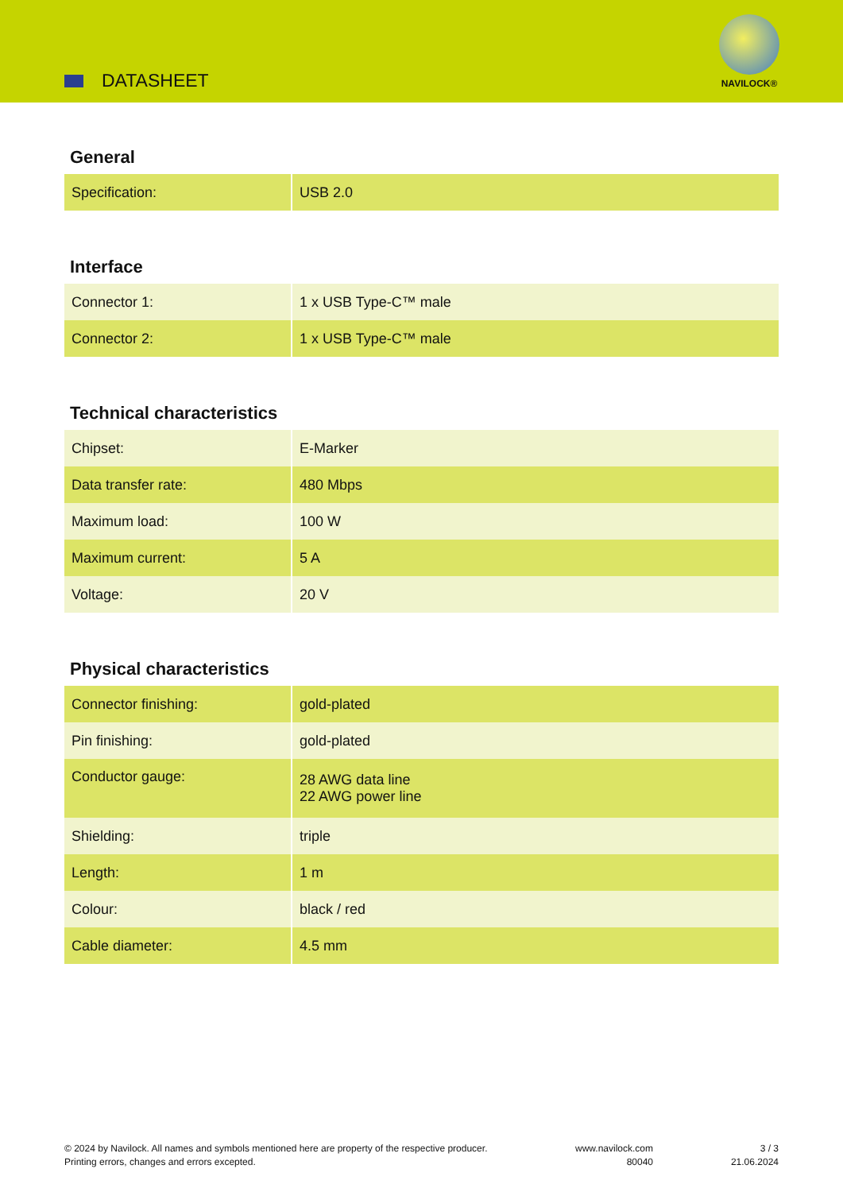DATASHEET
NAVILOCK®
General
| Specification: | USB 2.0 |
Interface
| Connector 1: | 1 x USB Type-C™ male |
| Connector 2: | 1 x USB Type-C™ male |
Technical characteristics
| Chipset: | E-Marker |
| Data transfer rate: | 480 Mbps |
| Maximum load: | 100 W |
| Maximum current: | 5 A |
| Voltage: | 20 V |
Physical characteristics
| Connector finishing: | gold-plated |
| Pin finishing: | gold-plated |
| Conductor gauge: | 28 AWG data line 22 AWG power line |
| Shielding: | triple |
| Length: | 1 m |
| Colour: | black / red |
| Cable diameter: | 4.5 mm |
© 2024 by Navilock. All names and symbols mentioned here are property of the respective producer.
Printing errors, changes and errors excepted.
www.navilock.com
80040
3 / 3
21.06.2024